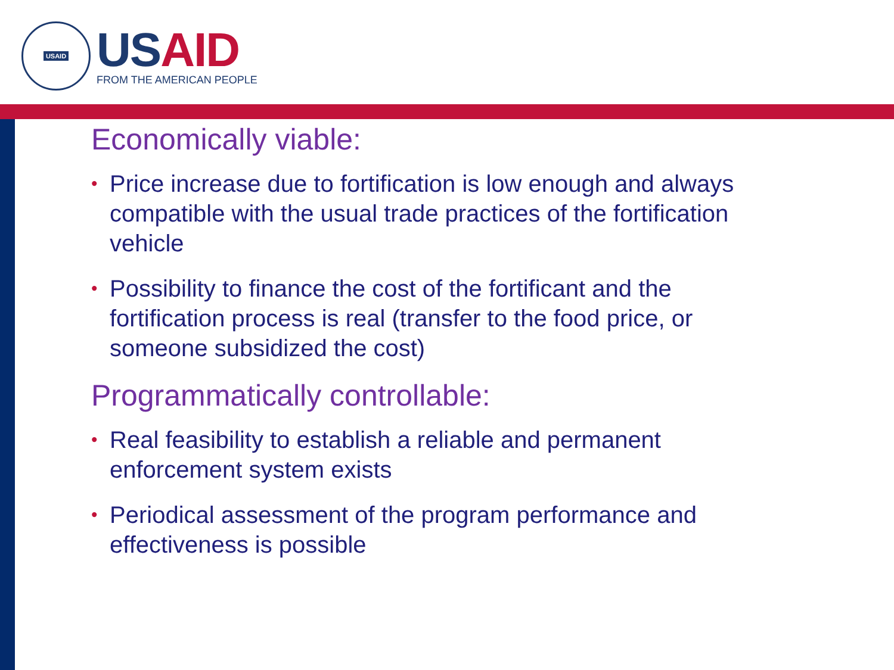USAID
USAID
FROM THE AMERICAN PEOPLE
Economically viable:
• Price increase due to fortification is low enough and always compatible with the usual trade practices of the fortification vehicle
• Possibility to finance the cost of the fortificant and the fortification process is real (transfer to the food price, or someone subsidized the cost)
Programmatically controllable:
• Real feasibility to establish a reliable and permanent enforcement system exists
• Periodical assessment of the program performance and effectiveness is possible